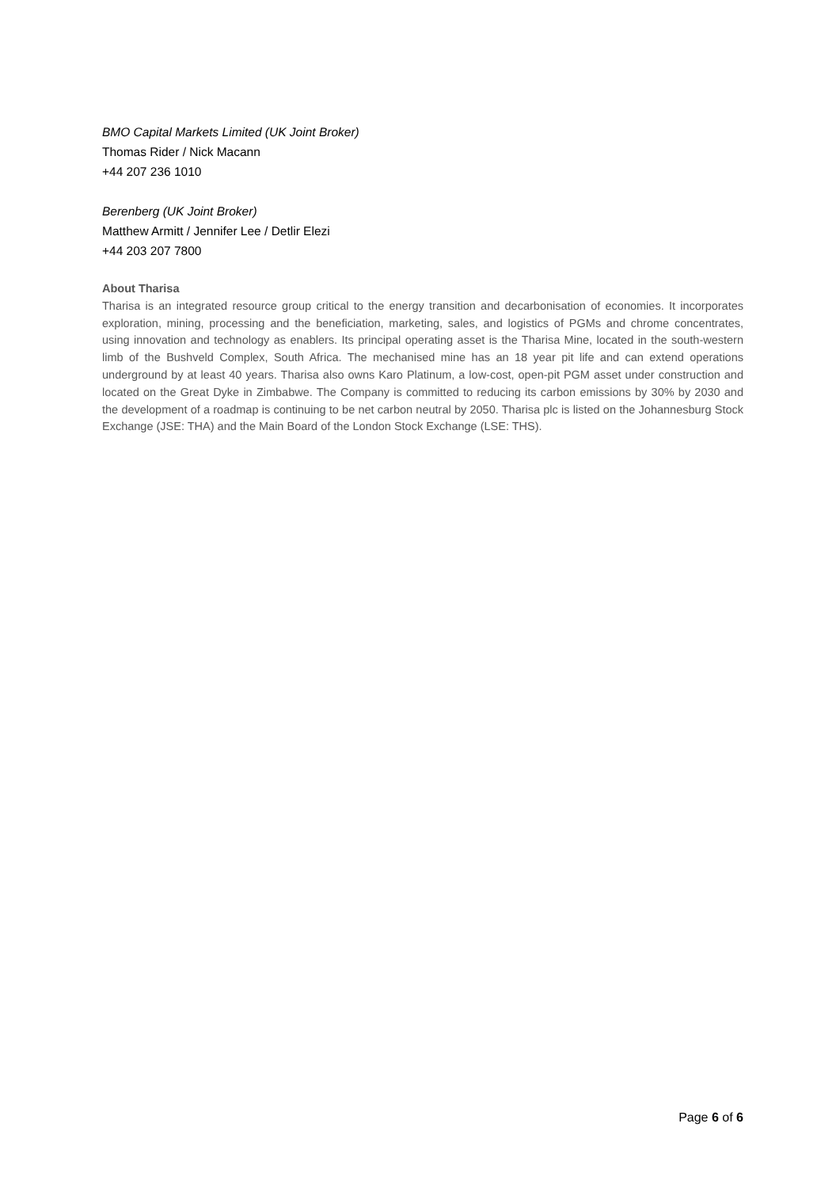BMO Capital Markets Limited (UK Joint Broker)
Thomas Rider / Nick Macann
+44 207 236 1010
Berenberg (UK Joint Broker)
Matthew Armitt / Jennifer Lee / Detlir Elezi
+44 203 207 7800
About Tharisa
Tharisa is an integrated resource group critical to the energy transition and decarbonisation of economies. It incorporates exploration, mining, processing and the beneficiation, marketing, sales, and logistics of PGMs and chrome concentrates, using innovation and technology as enablers. Its principal operating asset is the Tharisa Mine, located in the south-western limb of the Bushveld Complex, South Africa. The mechanised mine has an 18 year pit life and can extend operations underground by at least 40 years. Tharisa also owns Karo Platinum, a low-cost, open-pit PGM asset under construction and located on the Great Dyke in Zimbabwe. The Company is committed to reducing its carbon emissions by 30% by 2030 and the development of a roadmap is continuing to be net carbon neutral by 2050. Tharisa plc is listed on the Johannesburg Stock Exchange (JSE: THA) and the Main Board of the London Stock Exchange (LSE: THS).
Page 6 of 6